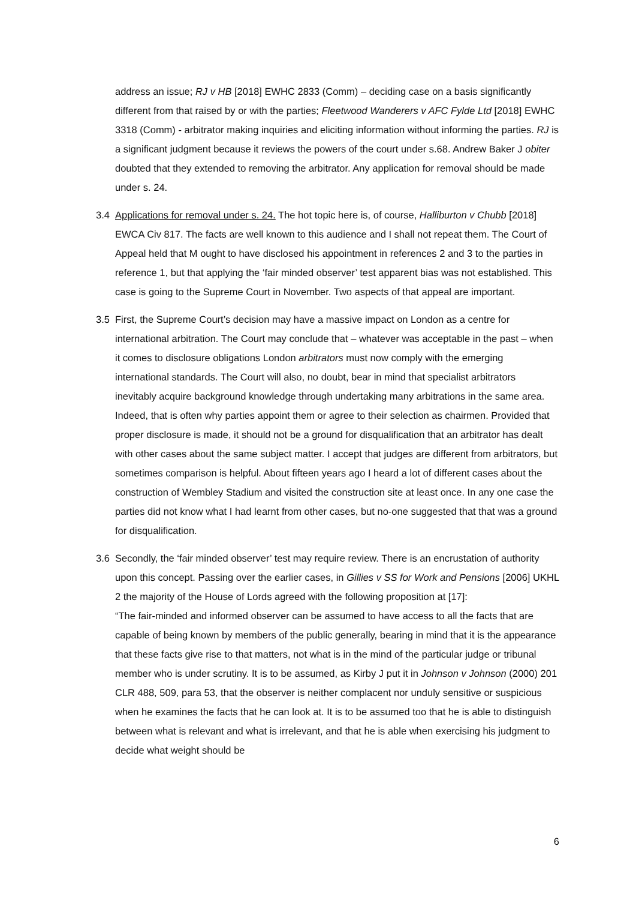address an issue; RJ v HB [2018] EWHC 2833 (Comm) – deciding case on a basis significantly different from that raised by or with the parties; Fleetwood Wanderers v AFC Fylde Ltd [2018] EWHC 3318 (Comm) - arbitrator making inquiries and eliciting information without informing the parties. RJ is a significant judgment because it reviews the powers of the court under s.68. Andrew Baker J obiter doubted that they extended to removing the arbitrator. Any application for removal should be made under s. 24.
3.4 Applications for removal under s. 24. The hot topic here is, of course, Halliburton v Chubb [2018] EWCA Civ 817. The facts are well known to this audience and I shall not repeat them. The Court of Appeal held that M ought to have disclosed his appointment in references 2 and 3 to the parties in reference 1, but that applying the ‘fair minded observer’ test apparent bias was not established. This case is going to the Supreme Court in November. Two aspects of that appeal are important.
3.5 First, the Supreme Court’s decision may have a massive impact on London as a centre for international arbitration. The Court may conclude that – whatever was acceptable in the past – when it comes to disclosure obligations London arbitrators must now comply with the emerging international standards. The Court will also, no doubt, bear in mind that specialist arbitrators inevitably acquire background knowledge through undertaking many arbitrations in the same area. Indeed, that is often why parties appoint them or agree to their selection as chairmen. Provided that proper disclosure is made, it should not be a ground for disqualification that an arbitrator has dealt with other cases about the same subject matter. I accept that judges are different from arbitrators, but sometimes comparison is helpful. About fifteen years ago I heard a lot of different cases about the construction of Wembley Stadium and visited the construction site at least once. In any one case the parties did not know what I had learnt from other cases, but no-one suggested that that was a ground for disqualification.
3.6 Secondly, the ‘fair minded observer’ test may require review. There is an encrustation of authority upon this concept. Passing over the earlier cases, in Gillies v SS for Work and Pensions [2006] UKHL 2 the majority of the House of Lords agreed with the following proposition at [17]:
“The fair-minded and informed observer can be assumed to have access to all the facts that are capable of being known by members of the public generally, bearing in mind that it is the appearance that these facts give rise to that matters, not what is in the mind of the particular judge or tribunal member who is under scrutiny. It is to be assumed, as Kirby J put it in Johnson v Johnson (2000) 201 CLR 488, 509, para 53, that the observer is neither complacent nor unduly sensitive or suspicious when he examines the facts that he can look at. It is to be assumed too that he is able to distinguish between what is relevant and what is irrelevant, and that he is able when exercising his judgment to decide what weight should be
6